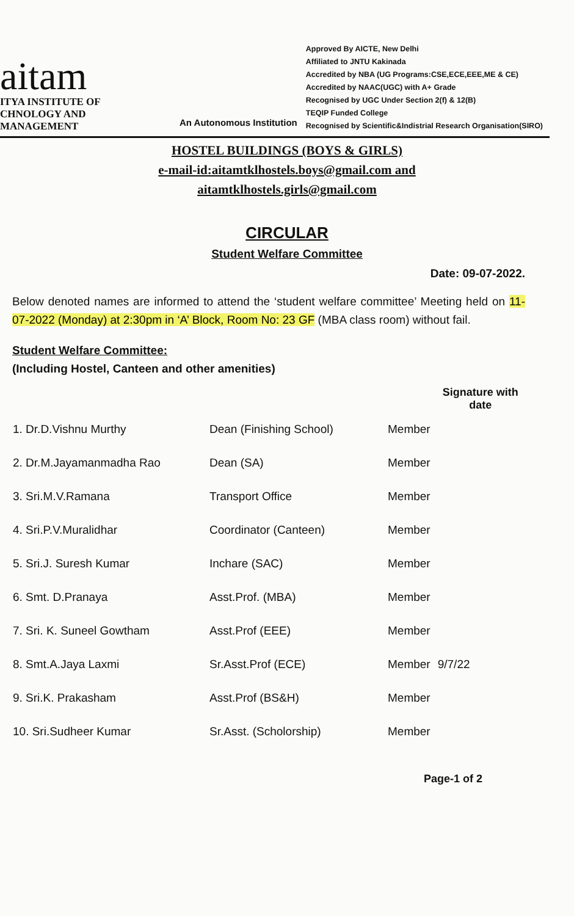aitam
ITYA INSTITUTE OF
CHNOLOGY AND MANAGEMENT
An Autonomous Institution
Approved By AICTE, New Delhi
Affiliated to JNTU Kakinada
Accredited by NBA (UG Programs:CSE,ECE,EEE,ME & CE)
Accredited by NAAC(UGC) with A+ Grade
Recognised by UGC Under Section 2(f) & 12(B)
TEQIP Funded College
Recognised by Scientific&Indistrial Research Organisation(SIRO)
HOSTEL BUILDINGS (BOYS & GIRLS)
e-mail-id:aitamtklhostels.boys@gmail.com and
aitamtklhostels.girls@gmail.com
CIRCULAR
Student Welfare Committee
Date: 09-07-2022.
Below denoted names are informed to attend the ‘student welfare committee’ Meeting held on 11-07-2022 (Monday) at 2:30pm in ‘A’ Block, Room No: 23 GF (MBA class room) without fail.
Student Welfare Committee:
(Including Hostel, Canteen and other amenities)
| | | | Signature with date |
| --- | --- | --- | --- |
| 1. Dr.D.Vishnu Murthy | Dean (Finishing School) | Member | |
| 2. Dr.M.Jayamanmadha Rao | Dean (SA) | Member | |
| 3. Sri.M.V.Ramana | Transport Office | Member | |
| 4. Sri.P.V.Muralidhar | Coordinator (Canteen) | Member | |
| 5. Sri.J. Suresh Kumar | Inchare (SAC) | Member | |
| 6. Smt. D.Pranaya | Asst.Prof. (MBA) | Member | |
| 7. Sri. K. Suneel Gowtham | Asst.Prof (EEE) | Member | |
| 8. Smt.A.Jaya Laxmi | Sr.Asst.Prof (ECE) | Member | 9/7/22 |
| 9. Sri.K. Prakasham | Asst.Prof (BS&H) | Member | |
| 10. Sri.Sudheer Kumar | Sr.Asst. (Scholorship) | Member | |
Page-1 of 2